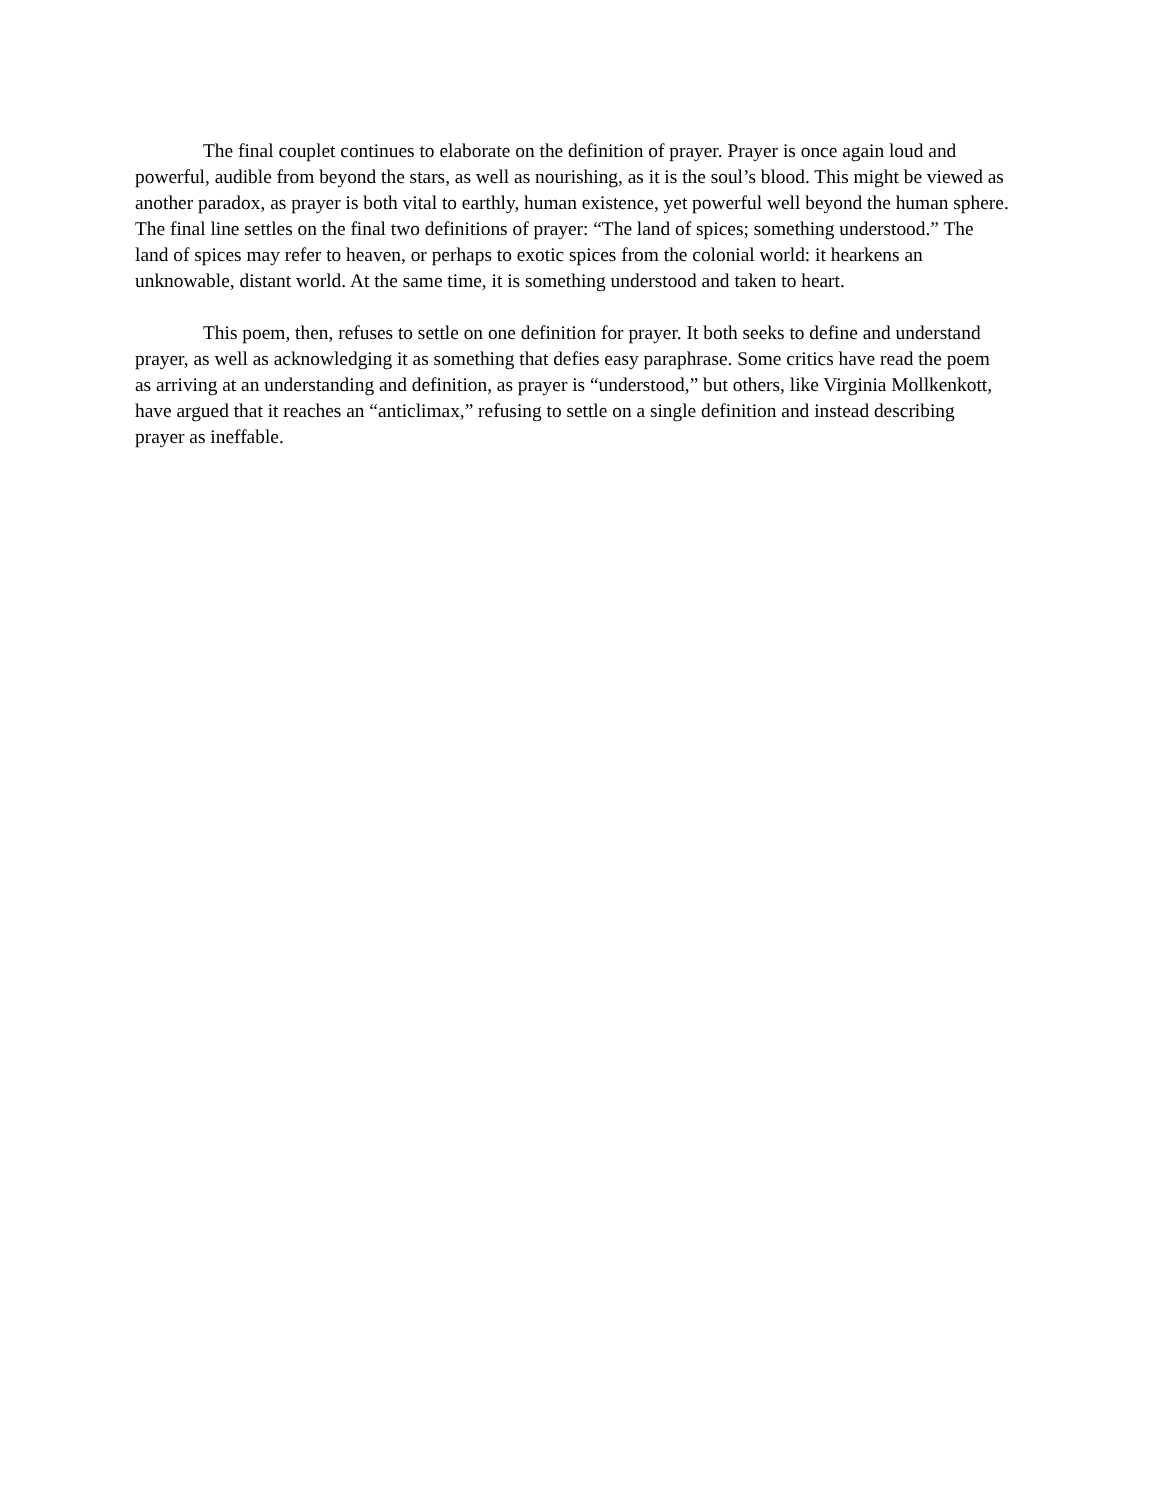The final couplet continues to elaborate on the definition of prayer. Prayer is once again loud and powerful, audible from beyond the stars, as well as nourishing, as it is the soul’s blood. This might be viewed as another paradox, as prayer is both vital to earthly, human existence, yet powerful well beyond the human sphere. The final line settles on the final two definitions of prayer: “The land of spices; something understood.” The land of spices may refer to heaven, or perhaps to exotic spices from the colonial world: it hearkens an unknowable, distant world. At the same time, it is something understood and taken to heart.
This poem, then, refuses to settle on one definition for prayer. It both seeks to define and understand prayer, as well as acknowledging it as something that defies easy paraphrase. Some critics have read the poem as arriving at an understanding and definition, as prayer is “understood,” but others, like Virginia Mollkenkott, have argued that it reaches an “anticlimax,” refusing to settle on a single definition and instead describing prayer as ineffable.